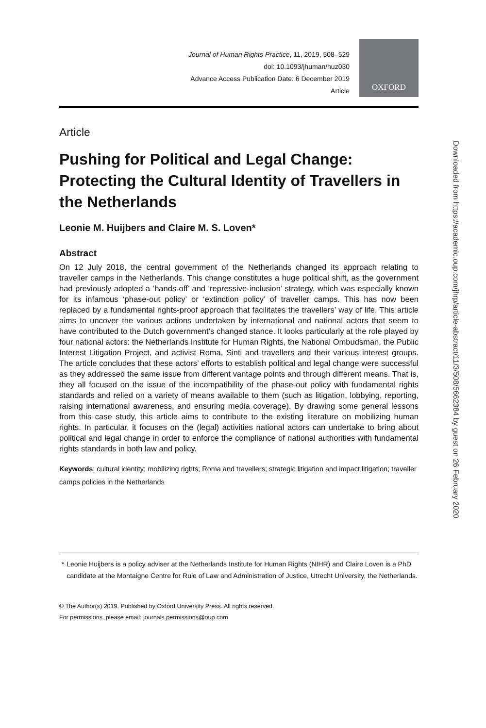Journal of Human Rights Practice, 11, 2019, 508–529
doi: 10.1093/jhuman/huz030
Advance Access Publication Date: 6 December 2019
Article
OXFORD
Article
Pushing for Political and Legal Change: Protecting the Cultural Identity of Travellers in the Netherlands
Leonie M. Huijbers and Claire M. S. Loven*
Abstract
On 12 July 2018, the central government of the Netherlands changed its approach relating to traveller camps in the Netherlands. This change constitutes a huge political shift, as the government had previously adopted a ‘hands-off’ and ‘repressive-inclusion’ strategy, which was especially known for its infamous ‘phase-out policy’ or ‘extinction policy’ of traveller camps. This has now been replaced by a fundamental rights-proof approach that facilitates the travellers’ way of life. This article aims to uncover the various actions undertaken by international and national actors that seem to have contributed to the Dutch government’s changed stance. It looks particularly at the role played by four national actors: the Netherlands Institute for Human Rights, the National Ombudsman, the Public Interest Litigation Project, and activist Roma, Sinti and travellers and their various interest groups. The article concludes that these actors’ efforts to establish political and legal change were successful as they addressed the same issue from different vantage points and through different means. That is, they all focused on the issue of the incompatibility of the phase-out policy with fundamental rights standards and relied on a variety of means available to them (such as litigation, lobbying, reporting, raising international awareness, and ensuring media coverage). By drawing some general lessons from this case study, this article aims to contribute to the existing literature on mobilizing human rights. In particular, it focuses on the (legal) activities national actors can undertake to bring about political and legal change in order to enforce the compliance of national authorities with fundamental rights standards in both law and policy.
Keywords: cultural identity; mobilizing rights; Roma and travellers; strategic litigation and impact litigation; traveller camps policies in the Netherlands
* Leonie Huijbers is a policy adviser at the Netherlands Institute for Human Rights (NIHR) and Claire Loven is a PhD candidate at the Montaigne Centre for Rule of Law and Administration of Justice, Utrecht University, the Netherlands.
© The Author(s) 2019. Published by Oxford University Press. All rights reserved.
For permissions, please email: journals.permissions@oup.com
Downloaded from https://academic.oup.com/jhrp/article-abstract/11/3/508/5662384 by guest on 26 February 2020